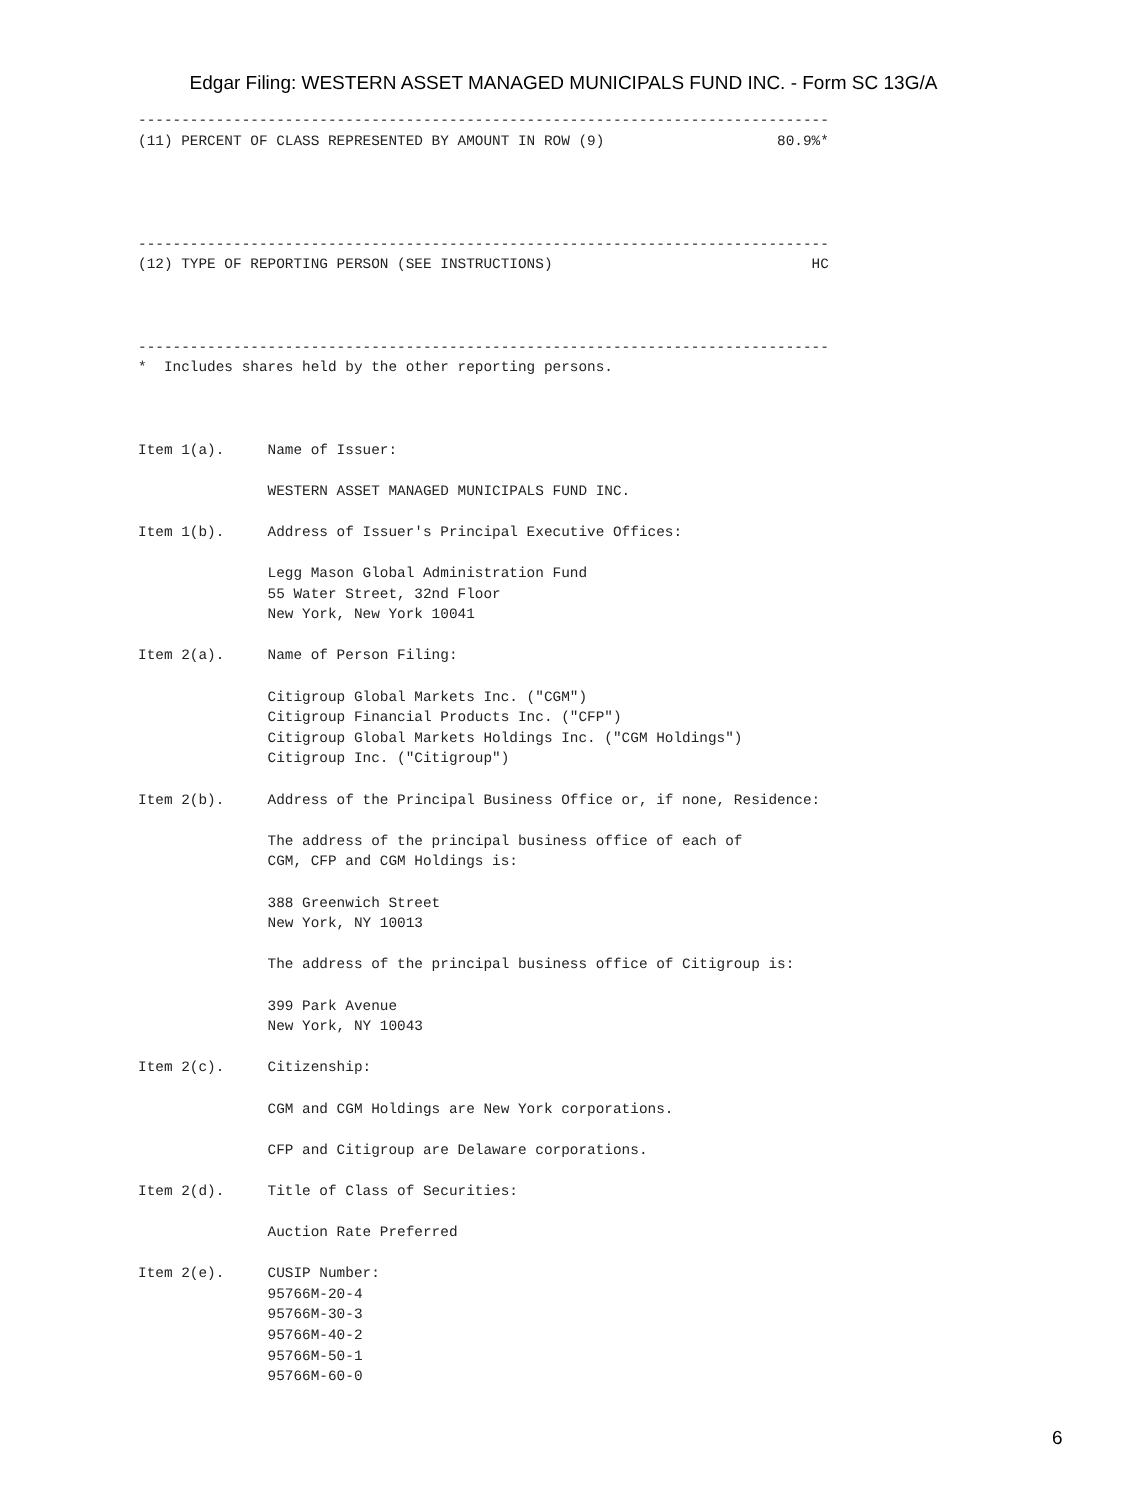Edgar Filing: WESTERN ASSET MANAGED MUNICIPALS FUND INC. - Form SC 13G/A
--------------------------------------------------------------------------------
(11) PERCENT OF CLASS REPRESENTED BY AMOUNT IN ROW (9)                    80.9%*




--------------------------------------------------------------------------------
(12) TYPE OF REPORTING PERSON (SEE INSTRUCTIONS)                              HC



--------------------------------------------------------------------------------
*  Includes shares held by the other reporting persons.



Item 1(a).     Name of Issuer:

               WESTERN ASSET MANAGED MUNICIPALS FUND INC.

Item 1(b).     Address of Issuer's Principal Executive Offices:

               Legg Mason Global Administration Fund
               55 Water Street, 32nd Floor
               New York, New York 10041

Item 2(a).     Name of Person Filing:

               Citigroup Global Markets Inc. ("CGM")
               Citigroup Financial Products Inc. ("CFP")
               Citigroup Global Markets Holdings Inc. ("CGM Holdings")
               Citigroup Inc. ("Citigroup")

Item 2(b).     Address of the Principal Business Office or, if none, Residence:

               The address of the principal business office of each of
               CGM, CFP and CGM Holdings is:

               388 Greenwich Street
               New York, NY 10013

               The address of the principal business office of Citigroup is:

               399 Park Avenue
               New York, NY 10043

Item 2(c).     Citizenship:

               CGM and CGM Holdings are New York corporations.

               CFP and Citigroup are Delaware corporations.

Item 2(d).     Title of Class of Securities:

               Auction Rate Preferred

Item 2(e).     CUSIP Number:
               95766M-20-4
               95766M-30-3
               95766M-40-2
               95766M-50-1
               95766M-60-0
6